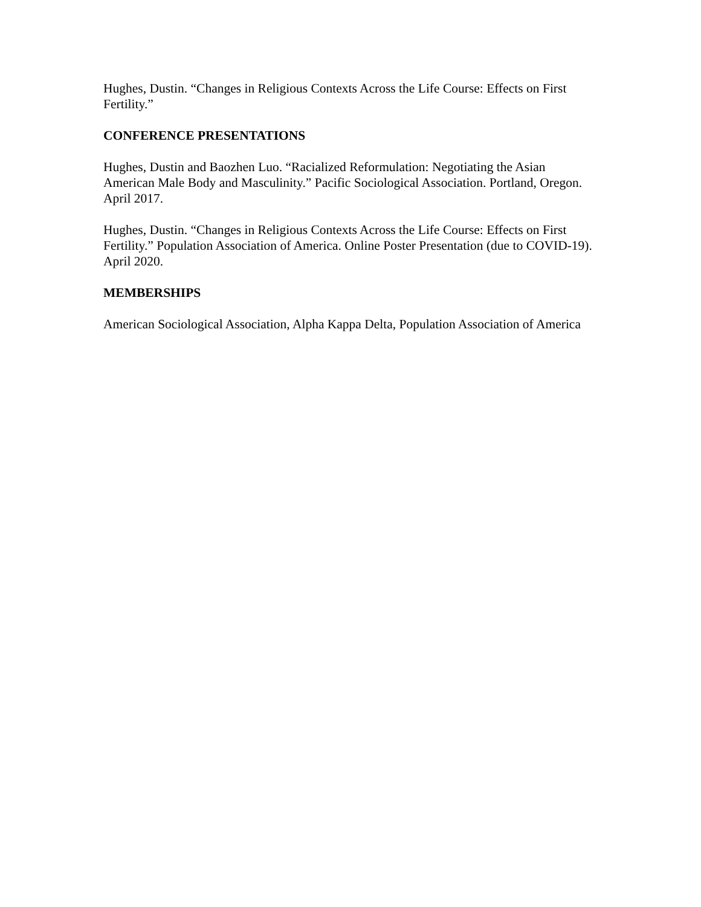Hughes, Dustin. “Changes in Religious Contexts Across the Life Course: Effects on First Fertility.”
CONFERENCE PRESENTATIONS
Hughes, Dustin and Baozhen Luo. “Racialized Reformulation: Negotiating the Asian American Male Body and Masculinity.” Pacific Sociological Association. Portland, Oregon. April 2017.
Hughes, Dustin. “Changes in Religious Contexts Across the Life Course: Effects on First Fertility.” Population Association of America. Online Poster Presentation (due to COVID-19). April 2020.
MEMBERSHIPS
American Sociological Association, Alpha Kappa Delta, Population Association of America